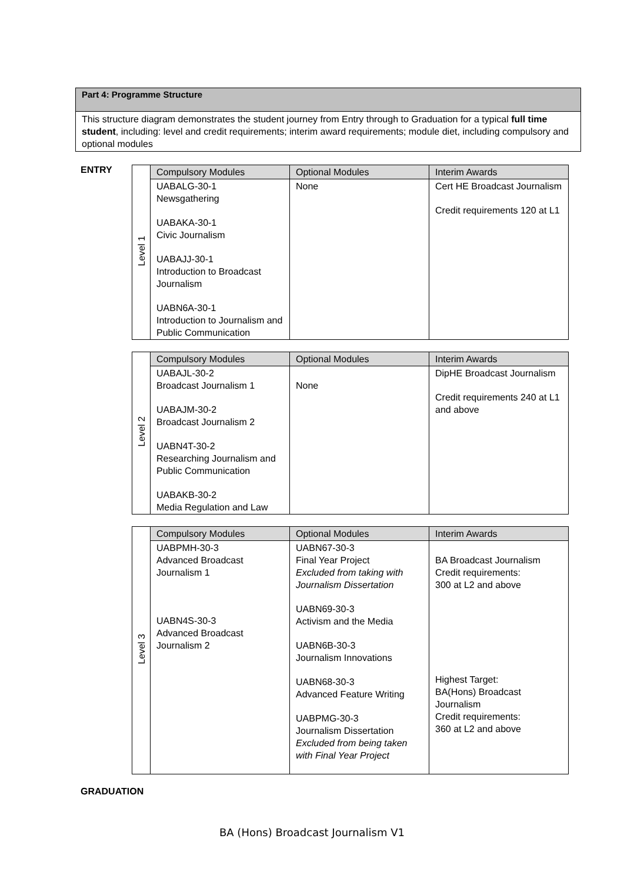Part 4: Programme Structure
This structure diagram demonstrates the student journey from Entry through to Graduation for a typical full time student, including: level and credit requirements; interim award requirements; module diet, including compulsory and optional modules
ENTRY
| Level 1 | Compulsory Modules | Optional Modules | Interim Awards |
| | UABALG-30-1 Newsgathering UABAKA-30-1 Civic Journalism UABAJJ-30-1 Introduction to Broadcast Journalism UABN6A-30-1 Introduction to Journalism and Public Communication | None | Cert HE Broadcast Journalism Credit requirements 120 at L1 |
| Level 2 | Compulsory Modules | Optional Modules | Interim Awards |
| | UABAJL-30-2 Broadcast Journalism 1 UABAJM-30-2 Broadcast Journalism 2 UABN4T-30-2 Researching Journalism and Public Communication UABAKB-30-2 Media Regulation and Law | None | DipHE Broadcast Journalism Credit requirements 240 at L1 and above |
| Level 3 | Compulsory Modules | Optional Modules | Interim Awards |
| | UABPMH-30-3 Advanced Broadcast Journalism 1 UABN4S-30-3 Advanced Broadcast Journalism 2 | UABN67-30-3 Final Year Project Excluded from taking with Journalism Dissertation UABN69-30-3 Activism and the Media UABN6B-30-3 Journalism Innovations UABN68-30-3 Advanced Feature Writing UABPMG-30-3 Journalism Dissertation Excluded from being taken with Final Year Project | BA Broadcast Journalism Credit requirements: 300 at L2 and above Highest Target: BA(Hons) Broadcast Journalism Credit requirements: 360 at L2 and above |
GRADUATION
BA (Hons) Broadcast Journalism V1